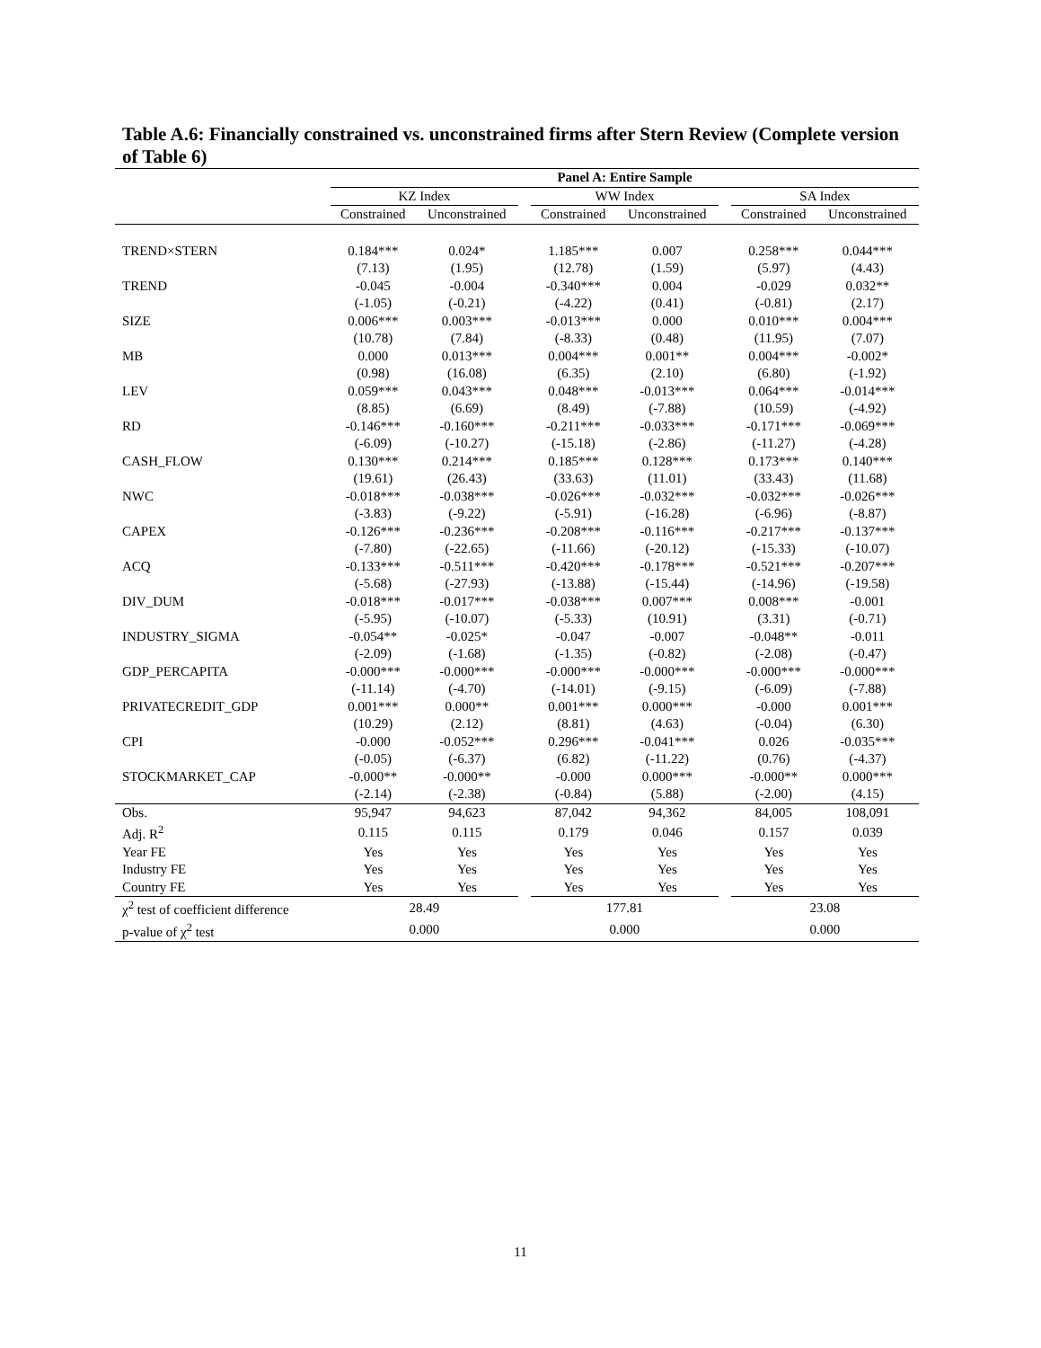Table A.6: Financially constrained vs. unconstrained firms after Stern Review (Complete version of Table 6)
| | Panel A: Entire Sample | | | | | | | |
| --- | --- | --- | --- | --- | --- | --- | --- | --- |
| | KZ Index | | | WW Index | | | SA Index | |
| | Constrained | Unconstrained | | Constrained | Unconstrained | | Constrained | Unconstrained |
| TREND×STERN | 0.184*** | 0.024* | | 1.185*** | 0.007 | | 0.258*** | 0.044*** |
| | (7.13) | (1.95) | | (12.78) | (1.59) | | (5.97) | (4.43) |
| TREND | -0.045 | -0.004 | | -0.340*** | 0.004 | | -0.029 | 0.032** |
| | (-1.05) | (-0.21) | | (-4.22) | (0.41) | | (-0.81) | (2.17) |
| SIZE | 0.006*** | 0.003*** | | -0.013*** | 0.000 | | 0.010*** | 0.004*** |
| | (10.78) | (7.84) | | (-8.33) | (0.48) | | (11.95) | (7.07) |
| MB | 0.000 | 0.013*** | | 0.004*** | 0.001** | | 0.004*** | -0.002* |
| | (0.98) | (16.08) | | (6.35) | (2.10) | | (6.80) | (-1.92) |
| LEV | 0.059*** | 0.043*** | | 0.048*** | -0.013*** | | 0.064*** | -0.014*** |
| | (8.85) | (6.69) | | (8.49) | (-7.88) | | (10.59) | (-4.92) |
| RD | -0.146*** | -0.160*** | | -0.211*** | -0.033*** | | -0.171*** | -0.069*** |
| | (-6.09) | (-10.27) | | (-15.18) | (-2.86) | | (-11.27) | (-4.28) |
| CASH_FLOW | 0.130*** | 0.214*** | | 0.185*** | 0.128*** | | 0.173*** | 0.140*** |
| | (19.61) | (26.43) | | (33.63) | (11.01) | | (33.43) | (11.68) |
| NWC | -0.018*** | -0.038*** | | -0.026*** | -0.032*** | | -0.032*** | -0.026*** |
| | (-3.83) | (-9.22) | | (-5.91) | (-16.28) | | (-6.96) | (-8.87) |
| CAPEX | -0.126*** | -0.236*** | | -0.208*** | -0.116*** | | -0.217*** | -0.137*** |
| | (-7.80) | (-22.65) | | (-11.66) | (-20.12) | | (-15.33) | (-10.07) |
| ACQ | -0.133*** | -0.511*** | | -0.420*** | -0.178*** | | -0.521*** | -0.207*** |
| | (-5.68) | (-27.93) | | (-13.88) | (-15.44) | | (-14.96) | (-19.58) |
| DIV_DUM | -0.018*** | -0.017*** | | -0.038*** | 0.007*** | | 0.008*** | -0.001 |
| | (-5.95) | (-10.07) | | (-5.33) | (10.91) | | (3.31) | (-0.71) |
| INDUSTRY_SIGMA | -0.054** | -0.025* | | -0.047 | -0.007 | | -0.048** | -0.011 |
| | (-2.09) | (-1.68) | | (-1.35) | (-0.82) | | (-2.08) | (-0.47) |
| GDP_PERCAPITA | -0.000*** | -0.000*** | | -0.000*** | -0.000*** | | -0.000*** | -0.000*** |
| | (-11.14) | (-4.70) | | (-14.01) | (-9.15) | | (-6.09) | (-7.88) |
| PRIVATECREDIT_GDP | 0.001*** | 0.000** | | 0.001*** | 0.000*** | | -0.000 | 0.001*** |
| | (10.29) | (2.12) | | (8.81) | (4.63) | | (-0.04) | (6.30) |
| CPI | -0.000 | -0.052*** | | 0.296*** | -0.041*** | | 0.026 | -0.035*** |
| | (-0.05) | (-6.37) | | (6.82) | (-11.22) | | (0.76) | (-4.37) |
| STOCKMARKET_CAP | -0.000** | -0.000** | | -0.000 | 0.000*** | | -0.000** | 0.000*** |
| | (-2.14) | (-2.38) | | (-0.84) | (5.88) | | (-2.00) | (4.15) |
| Obs. | 95,947 | 94,623 | | 87,042 | 94,362 | | 84,005 | 108,091 |
| Adj. R<sup>2</sup> | 0.115 | 0.115 | | 0.179 | 0.046 | | 0.157 | 0.039 |
| Year FE | Yes | Yes | | Yes | Yes | | Yes | Yes |
| Industry FE | Yes | Yes | | Yes | Yes | | Yes | Yes |
| Country FE | Yes | Yes | | Yes | Yes | | Yes | Yes |
| χ<sup>2</sup> test of coefficient difference | 28.49 | | | 177.81 | | | 23.08 | |
| p-value of χ<sup>2</sup> test | 0.000 | | | 0.000 | | | 0.000 | |
11